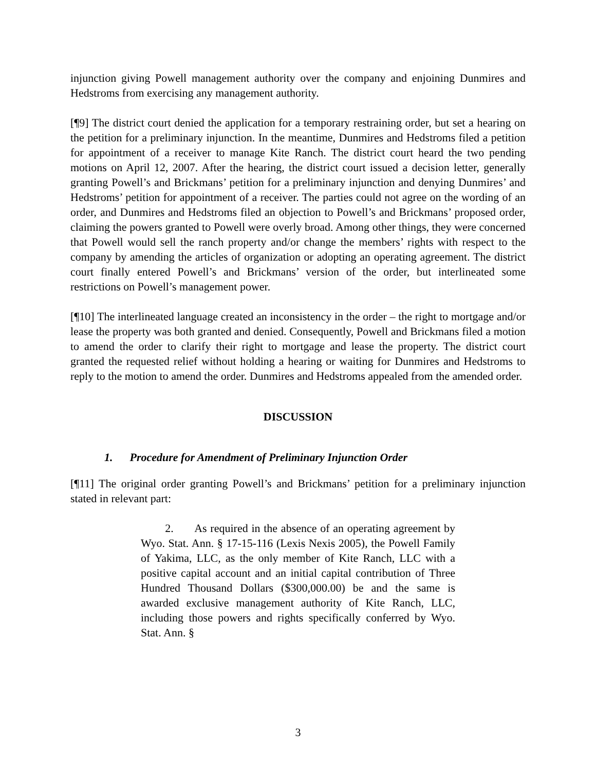injunction giving Powell management authority over the company and enjoining Dunmires and Hedstroms from exercising any management authority.
[¶9] The district court denied the application for a temporary restraining order, but set a hearing on the petition for a preliminary injunction. In the meantime, Dunmires and Hedstroms filed a petition for appointment of a receiver to manage Kite Ranch. The district court heard the two pending motions on April 12, 2007. After the hearing, the district court issued a decision letter, generally granting Powell’s and Brickmans’ petition for a preliminary injunction and denying Dunmires’ and Hedstroms’ petition for appointment of a receiver. The parties could not agree on the wording of an order, and Dunmires and Hedstroms filed an objection to Powell’s and Brickmans’ proposed order, claiming the powers granted to Powell were overly broad. Among other things, they were concerned that Powell would sell the ranch property and/or change the members’ rights with respect to the company by amending the articles of organization or adopting an operating agreement. The district court finally entered Powell’s and Brickmans’ version of the order, but interlineated some restrictions on Powell’s management power.
[¶10] The interlineated language created an inconsistency in the order – the right to mortgage and/or lease the property was both granted and denied. Consequently, Powell and Brickmans filed a motion to amend the order to clarify their right to mortgage and lease the property. The district court granted the requested relief without holding a hearing or waiting for Dunmires and Hedstroms to reply to the motion to amend the order. Dunmires and Hedstroms appealed from the amended order.
DISCUSSION
1. Procedure for Amendment of Preliminary Injunction Order
[¶11] The original order granting Powell’s and Brickmans’ petition for a preliminary injunction stated in relevant part:
2. As required in the absence of an operating agreement by Wyo. Stat. Ann. § 17-15-116 (Lexis Nexis 2005), the Powell Family of Yakima, LLC, as the only member of Kite Ranch, LLC with a positive capital account and an initial capital contribution of Three Hundred Thousand Dollars ($300,000.00) be and the same is awarded exclusive management authority of Kite Ranch, LLC, including those powers and rights specifically conferred by Wyo. Stat. Ann. §
3